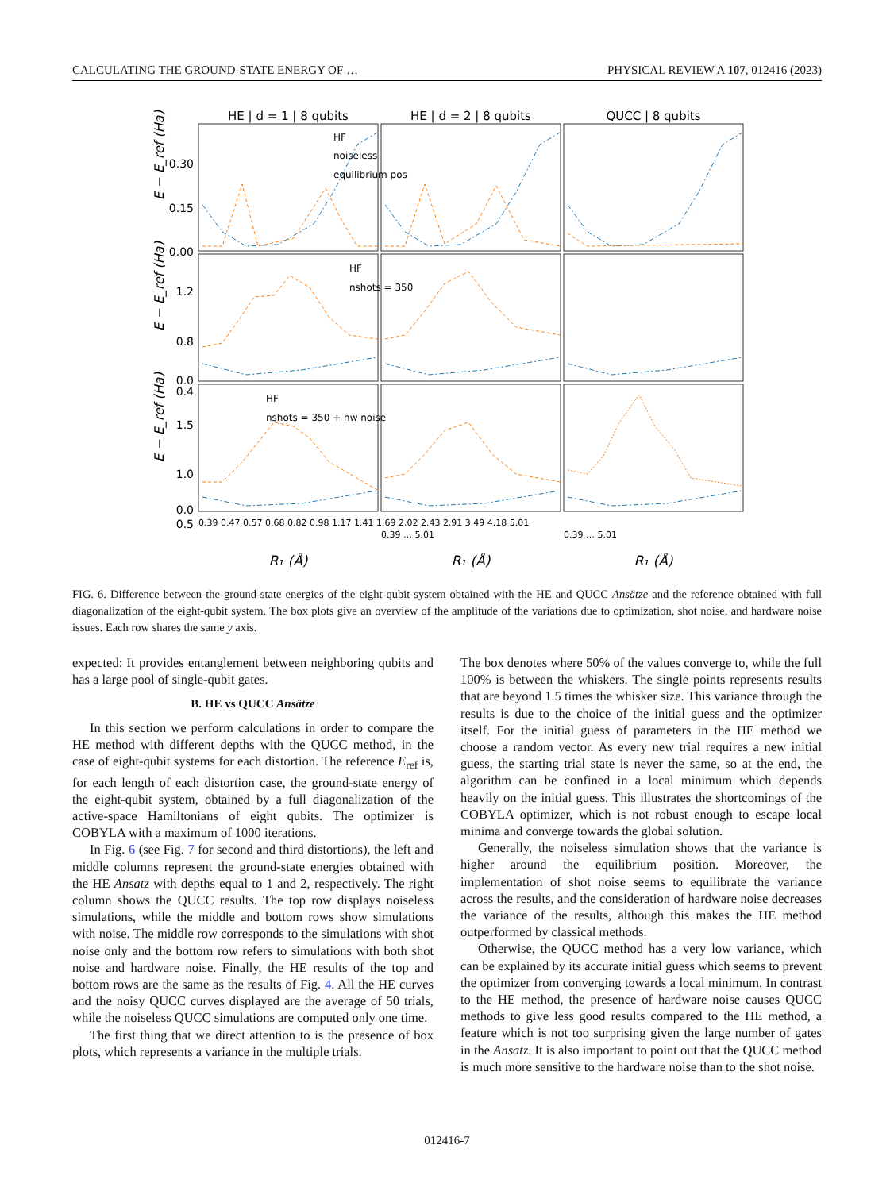CALCULATING THE GROUND-STATE ENERGY OF … PHYSICAL REVIEW A 107, 012416 (2023)
HE | d = 1 | 8 qubits
HE | d = 2 | 8 qubits
QUCC | 8 qubits
0.30
0.15
0.00
1.2
0.8
0.4
0.0
1.5
1.0
0.5
0.0
HF
noiseless
equilibrium pos
HF
nshots = 350
HF
nshots = 350 + hw noise
E − E_ref (Ha)
E − E_ref (Ha)
E − E_ref (Ha)
0.39 0.47 0.57 0.68 0.82 0.98 1.17 1.41 1.69 2.02 2.43 2.91 3.49 4.18 5.01
0.39 … 5.01
0.39 … 5.01
R₁ (Å)
R₁ (Å)
R₁ (Å)
FIG. 6. Difference between the ground-state energies of the eight-qubit system obtained with the HE and QUCC Ansätze and the reference obtained with full diagonalization of the eight-qubit system. The box plots give an overview of the amplitude of the variations due to optimization, shot noise, and hardware noise issues. Each row shares the same y axis.
expected: It provides entanglement between neighboring qubits and has a large pool of single-qubit gates.
B. HE vs QUCC Ansätze
In this section we perform calculations in order to compare the HE method with different depths with the QUCC method, in the case of eight-qubit systems for each distortion. The reference E<sub>ref</sub> is, for each length of each distortion case, the ground-state energy of the eight-qubit system, obtained by a full diagonalization of the active-space Hamiltonians of eight qubits. The optimizer is COBYLA with a maximum of 1000 iterations.
In Fig. 6 (see Fig. 7 for second and third distortions), the left and middle columns represent the ground-state energies obtained with the HE Ansatz with depths equal to 1 and 2, respectively. The right column shows the QUCC results. The top row displays noiseless simulations, while the middle and bottom rows show simulations with noise. The middle row corresponds to the simulations with shot noise only and the bottom row refers to simulations with both shot noise and hardware noise. Finally, the HE results of the top and bottom rows are the same as the results of Fig. 4. All the HE curves and the noisy QUCC curves displayed are the average of 50 trials, while the noiseless QUCC simulations are computed only one time.
The first thing that we direct attention to is the presence of box plots, which represents a variance in the multiple trials.
The box denotes where 50% of the values converge to, while the full 100% is between the whiskers. The single points represents results that are beyond 1.5 times the whisker size. This variance through the results is due to the choice of the initial guess and the optimizer itself. For the initial guess of parameters in the HE method we choose a random vector. As every new trial requires a new initial guess, the starting trial state is never the same, so at the end, the algorithm can be confined in a local minimum which depends heavily on the initial guess. This illustrates the shortcomings of the COBYLA optimizer, which is not robust enough to escape local minima and converge towards the global solution.
Generally, the noiseless simulation shows that the variance is higher around the equilibrium position. Moreover, the implementation of shot noise seems to equilibrate the variance across the results, and the consideration of hardware noise decreases the variance of the results, although this makes the HE method outperformed by classical methods.
Otherwise, the QUCC method has a very low variance, which can be explained by its accurate initial guess which seems to prevent the optimizer from converging towards a local minimum. In contrast to the HE method, the presence of hardware noise causes QUCC methods to give less good results compared to the HE method, a feature which is not too surprising given the large number of gates in the Ansatz. It is also important to point out that the QUCC method is much more sensitive to the hardware noise than to the shot noise.
012416-7